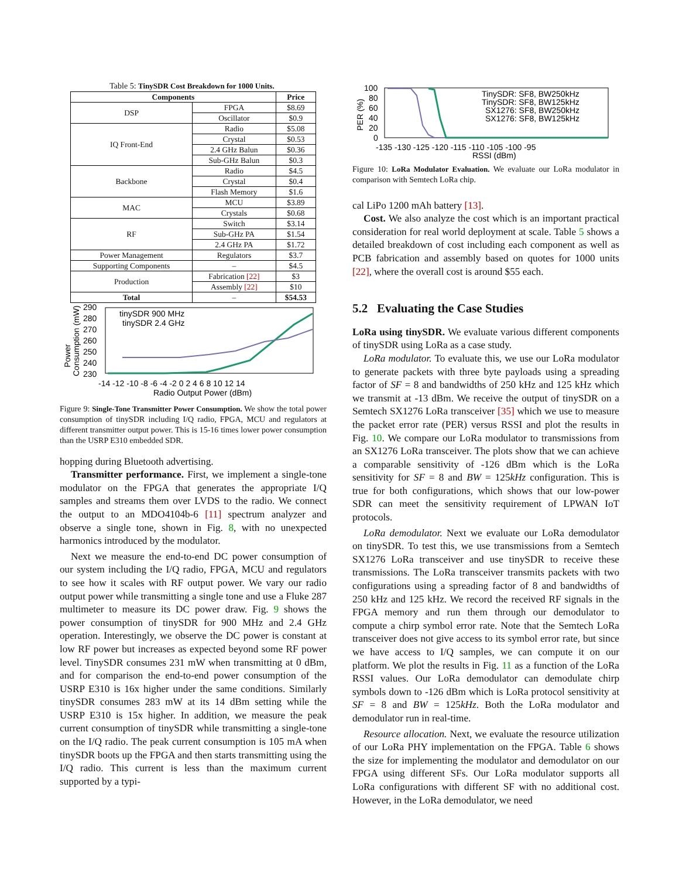Table 5: TinySDR Cost Breakdown for 1000 Units.
| Components | | Price |
| --- | --- | --- |
| DSP | FPGA | $8.69 |
| | Oscillator | $0.9 |
| IQ Front-End | Radio | $5.08 |
| | Crystal | $0.53 |
| | 2.4 GHz Balun | $0.36 |
| | Sub-GHz Balun | $0.3 |
| Backbone | Radio | $4.5 |
| | Crystal | $0.4 |
| | Flash Memory | $1.6 |
| MAC | MCU | $3.89 |
| | Crystals | $0.68 |
| RF | Switch | $3.14 |
| | Sub-GHz PA | $1.54 |
| | 2.4 GHz PA | $1.72 |
| Power Management | Regulators | $3.7 |
| Supporting Components | – | $4.5 |
| Production | Fabrication [22] | $3 |
| | Assembly [22] | $10 |
| Total | – | $54.53 |
290
280
270
260
250
240
230
Power
Consumption (mW)
-14 -12 -10 -8 -6 -4 -2 0 2 4 6 8 10 12 14
Radio Output Power (dBm)
tinySDR 900 MHz
tinySDR 2.4 GHz
Figure 9: Single-Tone Transmitter Power Consumption. We show the total power consumption of tinySDR including I/Q radio, FPGA, MCU and regulators at different transmitter output power. This is 15-16 times lower power consumption than the USRP E310 embedded SDR.
hopping during Bluetooth advertising.
Transmitter performance. First, we implement a single-tone modulator on the FPGA that generates the appropriate I/Q samples and streams them over LVDS to the radio. We connect the output to an MDO4104b-6 [11] spectrum analyzer and observe a single tone, shown in Fig. 8, with no unexpected harmonics introduced by the modulator.
Next we measure the end-to-end DC power consumption of our system including the I/Q radio, FPGA, MCU and regulators to see how it scales with RF output power. We vary our radio output power while transmitting a single tone and use a Fluke 287 multimeter to measure its DC power draw. Fig. 9 shows the power consumption of tinySDR for 900 MHz and 2.4 GHz operation. Interestingly, we observe the DC power is constant at low RF power but increases as expected beyond some RF power level. TinySDR consumes 231 mW when transmitting at 0 dBm, and for comparison the end-to-end power consumption of the USRP E310 is 16x higher under the same conditions. Similarly tinySDR consumes 283 mW at its 14 dBm setting while the USRP E310 is 15x higher. In addition, we measure the peak current consumption of tinySDR while transmitting a single-tone on the I/Q radio. The peak current consumption is 105 mA when tinySDR boots up the FPGA and then starts transmitting using the I/Q radio. This current is less than the maximum current supported by a typi-
100
80
60
40
20
0
PER (%)
-135 -130 -125 -120 -115 -110 -105 -100 -95
RSSI (dBm)
TinySDR: SF8, BW250kHz
TinySDR: SF8, BW125kHz
SX1276: SF8, BW250kHz
SX1276: SF8, BW125kHz
Figure 10: LoRa Modulator Evaluation. We evaluate our LoRa modulator in comparison with Semtech LoRa chip.
cal LiPo 1200 mAh battery [13].
Cost. We also analyze the cost which is an important practical consideration for real world deployment at scale. Table 5 shows a detailed breakdown of cost including each component as well as PCB fabrication and assembly based on quotes for 1000 units [22], where the overall cost is around $55 each.
5.2 Evaluating the Case Studies
LoRa using tinySDR. We evaluate various different components of tinySDR using LoRa as a case study.
LoRa modulator. To evaluate this, we use our LoRa modulator to generate packets with three byte payloads using a spreading factor of SF = 8 and bandwidths of 250 kHz and 125 kHz which we transmit at -13 dBm. We receive the output of tinySDR on a Semtech SX1276 LoRa transceiver [35] which we use to measure the packet error rate (PER) versus RSSI and plot the results in Fig. 10. We compare our LoRa modulator to transmissions from an SX1276 LoRa transceiver. The plots show that we can achieve a comparable sensitivity of -126 dBm which is the LoRa sensitivity for SF = 8 and BW = 125kHz configuration. This is true for both configurations, which shows that our low-power SDR can meet the sensitivity requirement of LPWAN IoT protocols.
LoRa demodulator. Next we evaluate our LoRa demodulator on tinySDR. To test this, we use transmissions from a Semtech SX1276 LoRa transceiver and use tinySDR to receive these transmissions. The LoRa transceiver transmits packets with two configurations using a spreading factor of 8 and bandwidths of 250 kHz and 125 kHz. We record the received RF signals in the FPGA memory and run them through our demodulator to compute a chirp symbol error rate. Note that the Semtech LoRa transceiver does not give access to its symbol error rate, but since we have access to I/Q samples, we can compute it on our platform. We plot the results in Fig. 11 as a function of the LoRa RSSI values. Our LoRa demodulator can demodulate chirp symbols down to -126 dBm which is LoRa protocol sensitivity at SF = 8 and BW = 125kHz. Both the LoRa modulator and demodulator run in real-time.
Resource allocation. Next, we evaluate the resource utilization of our LoRa PHY implementation on the FPGA. Table 6 shows the size for implementing the modulator and demodulator on our FPGA using different SFs. Our LoRa modulator supports all LoRa configurations with different SF with no additional cost. However, in the LoRa demodulator, we need